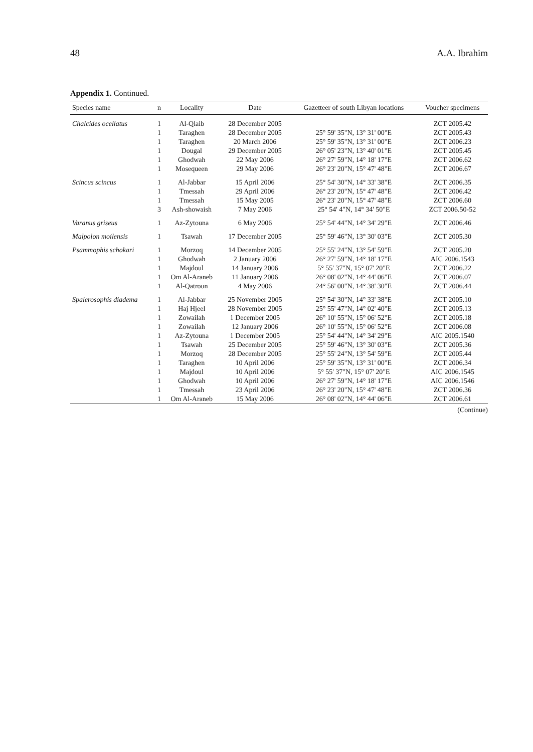48 A.A. Ibrahim
Appendix 1. Continued.
| Species name | n | Locality | Date | Gazetteer of south Libyan locations | Voucher specimens |
| --- | --- | --- | --- | --- | --- |
| Chalcides ocellatus | 1 | Al-Qlaib | 28 December 2005 | | ZCT 2005.42 |
| | 1 | Taraghen | 28 December 2005 | 25° 59' 35"N, 13° 31' 00"E | ZCT 2005.43 |
| | 1 | Taraghen | 20 March 2006 | 25° 59' 35"N, 13° 31' 00"E | ZCT 2006.23 |
| | 1 | Dougal | 29 December 2005 | 26° 05' 23"N, 13° 40' 01"E | ZCT 2005.45 |
| | 1 | Ghodwah | 22 May 2006 | 26° 27' 59"N, 14° 18' 17"E | ZCT 2006.62 |
| | 1 | Mosequeen | 29 May 2006 | 26° 23' 20"N, 15° 47' 48"E | ZCT 2006.67 |
| Scincus scincus | 1 | Al-Jabbar | 15 April 2006 | 25° 54' 30"N, 14° 33' 38"E | ZCT 2006.35 |
| | 1 | Tmessah | 29 April 2006 | 26° 23' 20"N, 15° 47' 48"E | ZCT 2006.42 |
| | 1 | Tmessah | 15 May 2005 | 26° 23' 20"N, 15° 47' 48"E | ZCT 2006.60 |
| | 3 | Ash-showaish | 7 May 2006 | 25° 54' 4"N, 14° 34' 50"E | ZCT 2006.50-52 |
| Varanus griseus | 1 | Az-Zytouna | 6 May 2006 | 25° 54' 44"N, 14° 34' 29"E | ZCT 2006.46 |
| Malpolon moilensis | 1 | Tsawah | 17 December 2005 | 25° 59' 46"N, 13° 30' 03"E | ZCT 2005.30 |
| Psammophis schokari | 1 | Morzoq | 14 December 2005 | 25° 55' 24"N, 13° 54' 59"E | ZCT 2005.20 |
| | 1 | Ghodwah | 2 January 2006 | 26° 27' 59"N, 14° 18' 17"E | AIC 2006.1543 |
| | 1 | Majdoul | 14 January 2006 | 5° 55' 37"N, 15° 07' 20"E | ZCT 2006.22 |
| | 1 | Om Al-Araneb | 11 January 2006 | 26° 08' 02"N, 14° 44' 06"E | ZCT 2006.07 |
| | 1 | Al-Qatroun | 4 May 2006 | 24° 56' 00"N, 14° 38' 30"E | ZCT 2006.44 |
| Spalerosophis diadema | 1 | Al-Jabbar | 25 November 2005 | 25° 54' 30"N, 14° 33' 38"E | ZCT 2005.10 |
| | 1 | Haj Hjeel | 28 November 2005 | 25° 55' 47"N, 14° 02' 40"E | ZCT 2005.13 |
| | 1 | Zowailah | 1 December 2005 | 26° 10' 55"N, 15° 06' 52"E | ZCT 2005.18 |
| | 1 | Zowailah | 12 January 2006 | 26° 10' 55"N, 15° 06' 52"E | ZCT 2006.08 |
| | 1 | Az-Zytouna | 1 December 2005 | 25° 54' 44"N, 14° 34' 29"E | AIC 2005.1540 |
| | 1 | Tsawah | 25 December 2005 | 25° 59' 46"N, 13° 30' 03"E | ZCT 2005.36 |
| | 1 | Morzoq | 28 December 2005 | 25° 55' 24"N, 13° 54' 59"E | ZCT 2005.44 |
| | 1 | Taraghen | 10 April 2006 | 25° 59' 35"N, 13° 31' 00"E | ZCT 2006.34 |
| | 1 | Majdoul | 10 April 2006 | 5° 55' 37"N, 15° 07' 20"E | AIC 2006.1545 |
| | 1 | Ghodwah | 10 April 2006 | 26° 27' 59"N, 14° 18' 17"E | AIC 2006.1546 |
| | 1 | Tmessah | 23 April 2006 | 26° 23' 20"N, 15° 47' 48"E | ZCT 2006.36 |
| | 1 | Om Al-Araneb | 15 May 2006 | 26° 08' 02"N, 14° 44' 06"E | ZCT 2006.61 |
(Continue)